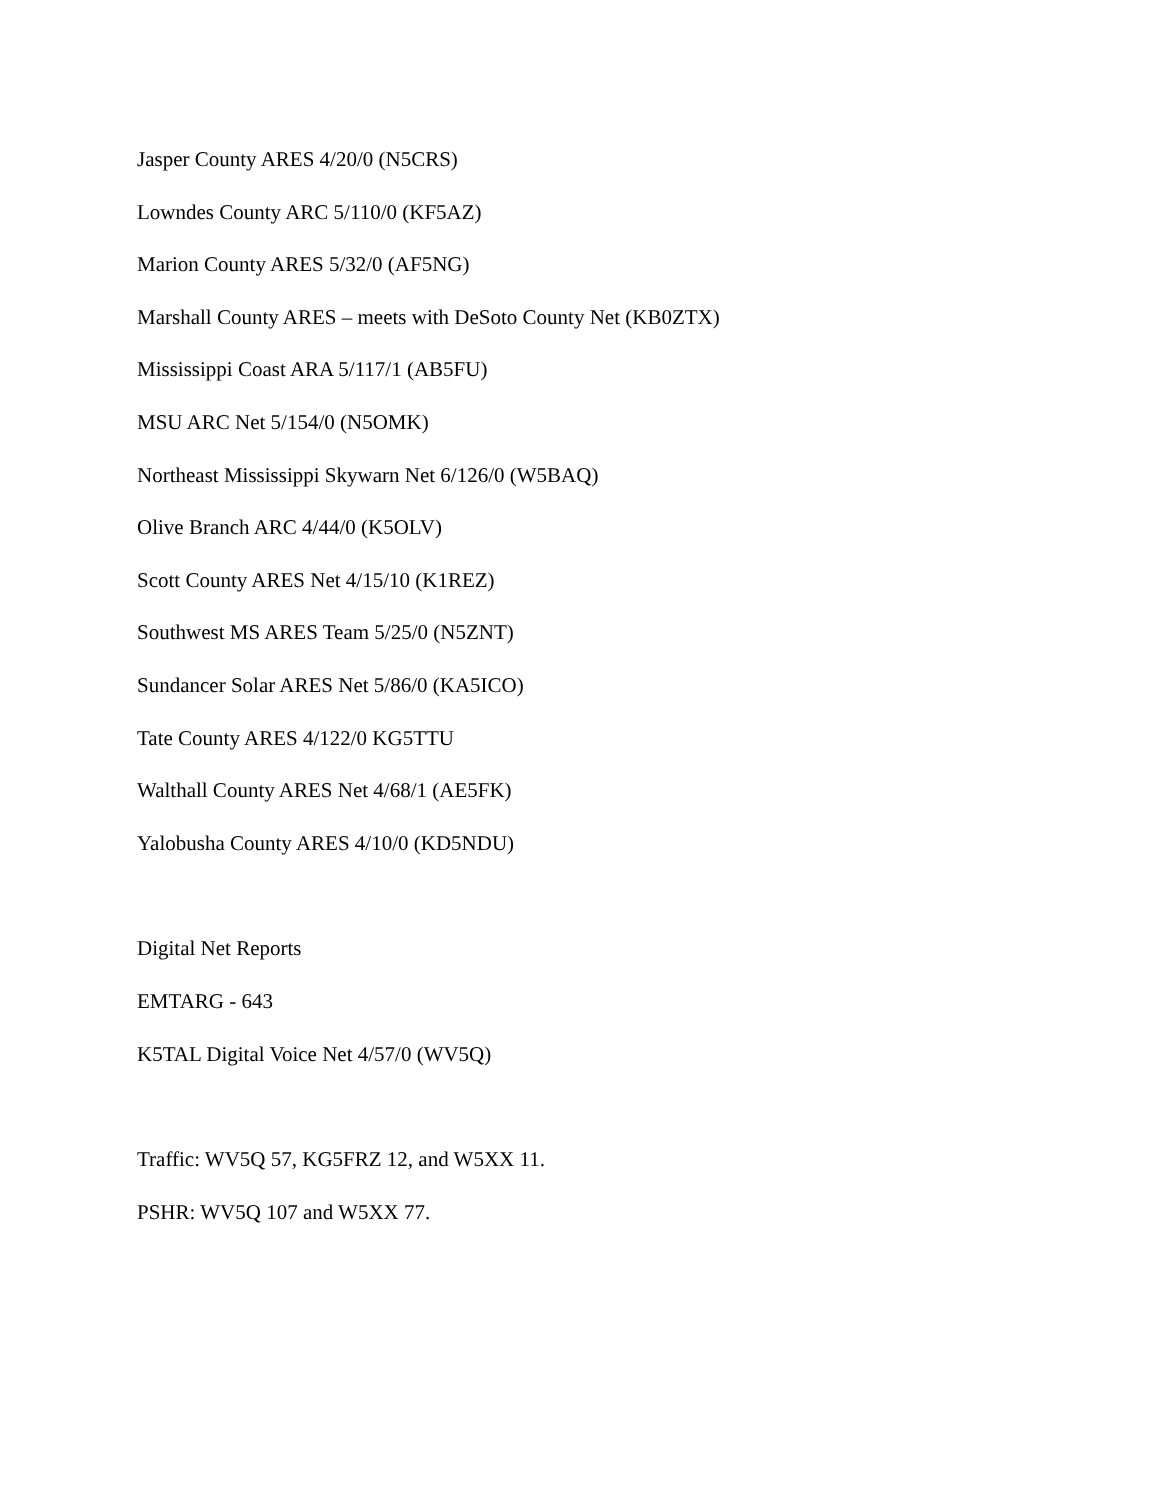Jasper County ARES 4/20/0 (N5CRS)
Lowndes County ARC 5/110/0 (KF5AZ)
Marion County ARES 5/32/0 (AF5NG)
Marshall County ARES – meets with DeSoto County Net (KB0ZTX)
Mississippi Coast ARA 5/117/1 (AB5FU)
MSU ARC Net 5/154/0 (N5OMK)
Northeast Mississippi Skywarn Net 6/126/0 (W5BAQ)
Olive Branch ARC 4/44/0 (K5OLV)
Scott County ARES Net 4/15/10 (K1REZ)
Southwest MS ARES Team 5/25/0 (N5ZNT)
Sundancer Solar ARES Net 5/86/0 (KA5ICO)
Tate County ARES 4/122/0 KG5TTU
Walthall County ARES Net 4/68/1 (AE5FK)
Yalobusha County ARES 4/10/0 (KD5NDU)
Digital Net Reports
EMTARG - 643
K5TAL Digital Voice Net 4/57/0 (WV5Q)
Traffic: WV5Q 57, KG5FRZ 12, and W5XX 11.
PSHR: WV5Q 107 and W5XX 77.